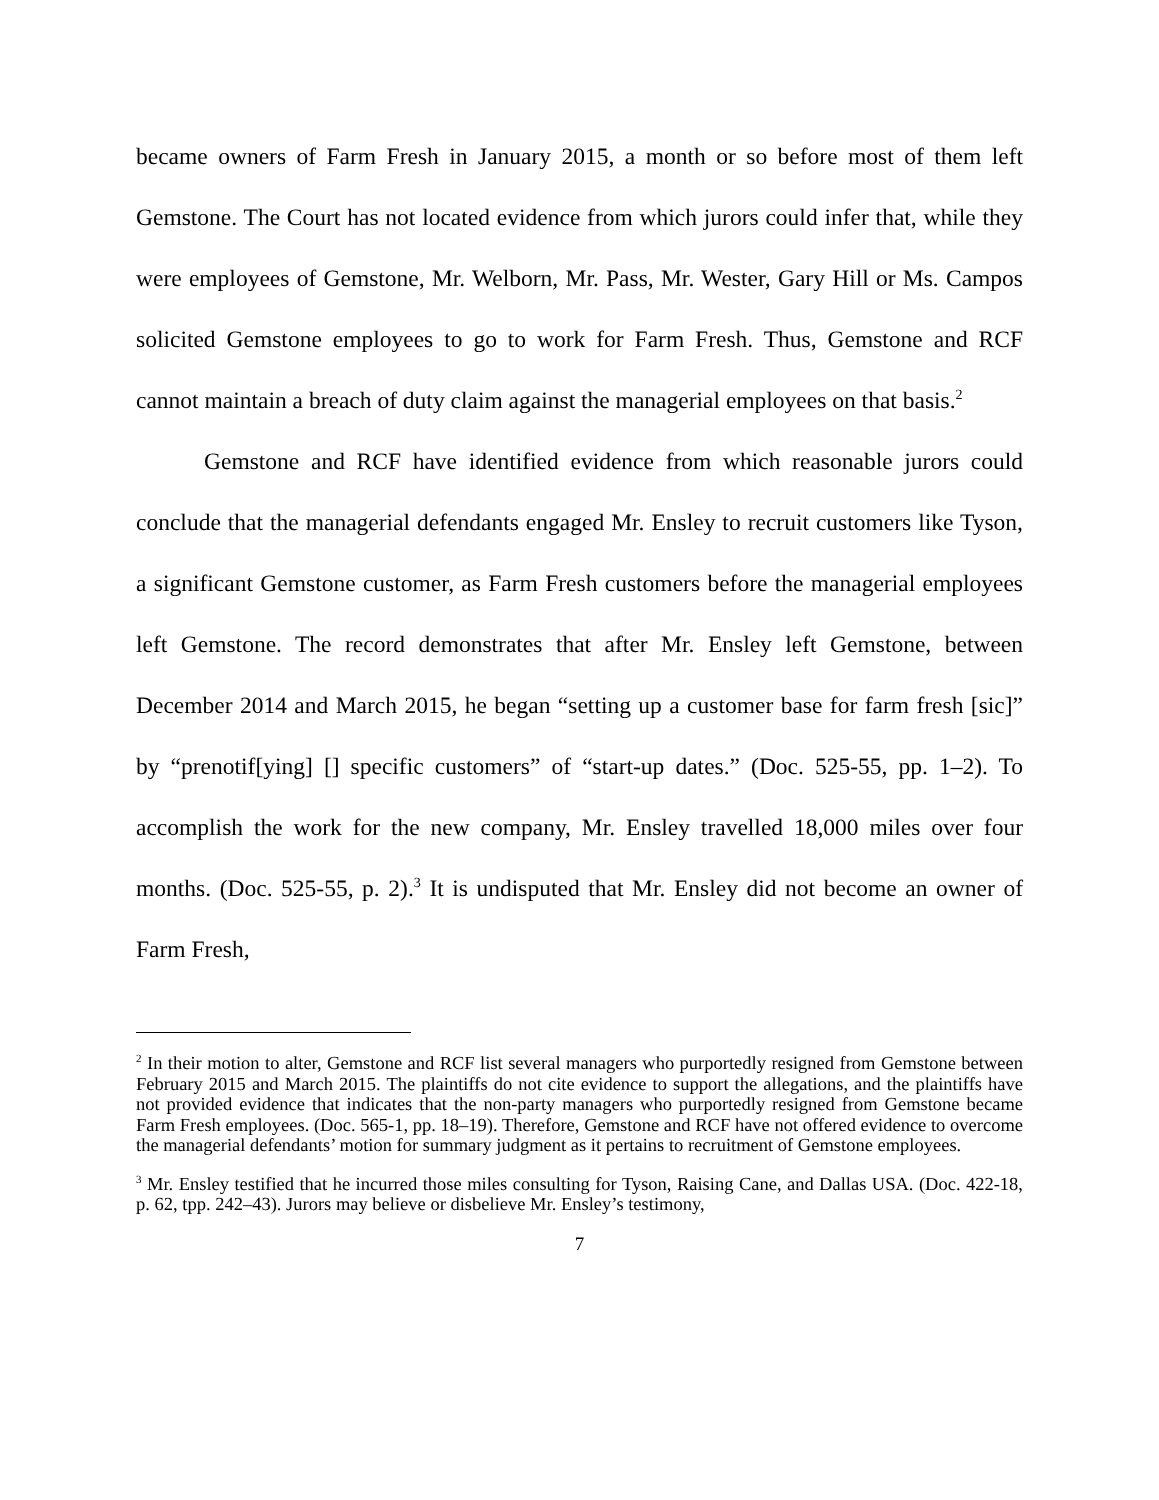became owners of Farm Fresh in January 2015, a month or so before most of them left Gemstone. The Court has not located evidence from which jurors could infer that, while they were employees of Gemstone, Mr. Welborn, Mr. Pass, Mr. Wester, Gary Hill or Ms. Campos solicited Gemstone employees to go to work for Farm Fresh. Thus, Gemstone and RCF cannot maintain a breach of duty claim against the managerial employees on that basis.<sup>2</sup>
Gemstone and RCF have identified evidence from which reasonable jurors could conclude that the managerial defendants engaged Mr. Ensley to recruit customers like Tyson, a significant Gemstone customer, as Farm Fresh customers before the managerial employees left Gemstone. The record demonstrates that after Mr. Ensley left Gemstone, between December 2014 and March 2015, he began “setting up a customer base for farm fresh [sic]” by “prenotif[ying] [] specific customers” of “start-up dates.” (Doc. 525-55, pp. 1–2). To accomplish the work for the new company, Mr. Ensley travelled 18,000 miles over four months. (Doc. 525-55, p. 2).<sup>3</sup> It is undisputed that Mr. Ensley did not become an owner of Farm Fresh,
<sup>2</sup> In their motion to alter, Gemstone and RCF list several managers who purportedly resigned from Gemstone between February 2015 and March 2015. The plaintiffs do not cite evidence to support the allegations, and the plaintiffs have not provided evidence that indicates that the non-party managers who purportedly resigned from Gemstone became Farm Fresh employees. (Doc. 565-1, pp. 18–19). Therefore, Gemstone and RCF have not offered evidence to overcome the managerial defendants’ motion for summary judgment as it pertains to recruitment of Gemstone employees.
<sup>3</sup> Mr. Ensley testified that he incurred those miles consulting for Tyson, Raising Cane, and Dallas USA. (Doc. 422-18, p. 62, tpp. 242–43). Jurors may believe or disbelieve Mr. Ensley’s testimony,
7